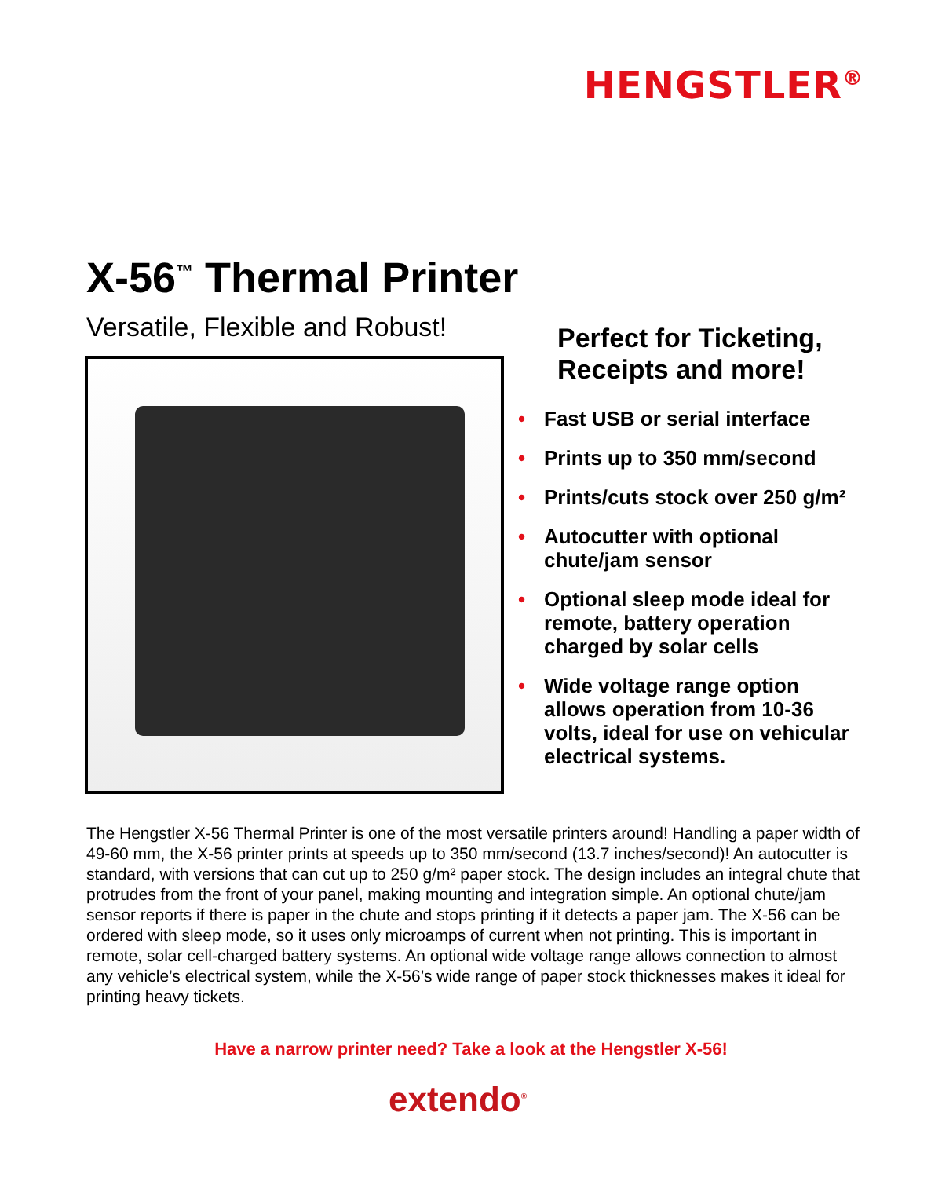HENGSTLER<sup>®</sup>
X-56<sup>™</sup> Thermal Printer
Versatile, Flexible and Robust!
Perfect for Ticketing, Receipts and more!
• Fast USB or serial interface
• Prints up to 350 mm/second
• Prints/cuts stock over 250 g/m²
• Autocutter with optional chute/jam sensor
• Optional sleep mode ideal for remote, battery operation charged by solar cells
• Wide voltage range option allows operation from 10-36 volts, ideal for use on vehicular electrical systems.
The Hengstler X-56 Thermal Printer is one of the most versatile printers around! Handling a paper width of 49-60 mm, the X-56 printer prints at speeds up to 350 mm/second (13.7 inches/second)! An autocutter is standard, with versions that can cut up to 250 g/m² paper stock. The design includes an integral chute that protrudes from the front of your panel, making mounting and integration simple. An optional chute/jam sensor reports if there is paper in the chute and stops printing if it detects a paper jam. The X-56 can be ordered with sleep mode, so it uses only microamps of current when not printing. This is important in remote, solar cell-charged battery systems. An optional wide voltage range allows connection to almost any vehicle’s electrical system, while the X-56’s wide range of paper stock thicknesses makes it ideal for printing heavy tickets.
Have a narrow printer need? Take a look at the Hengstler X-56!
extendo<sup>®</sup>